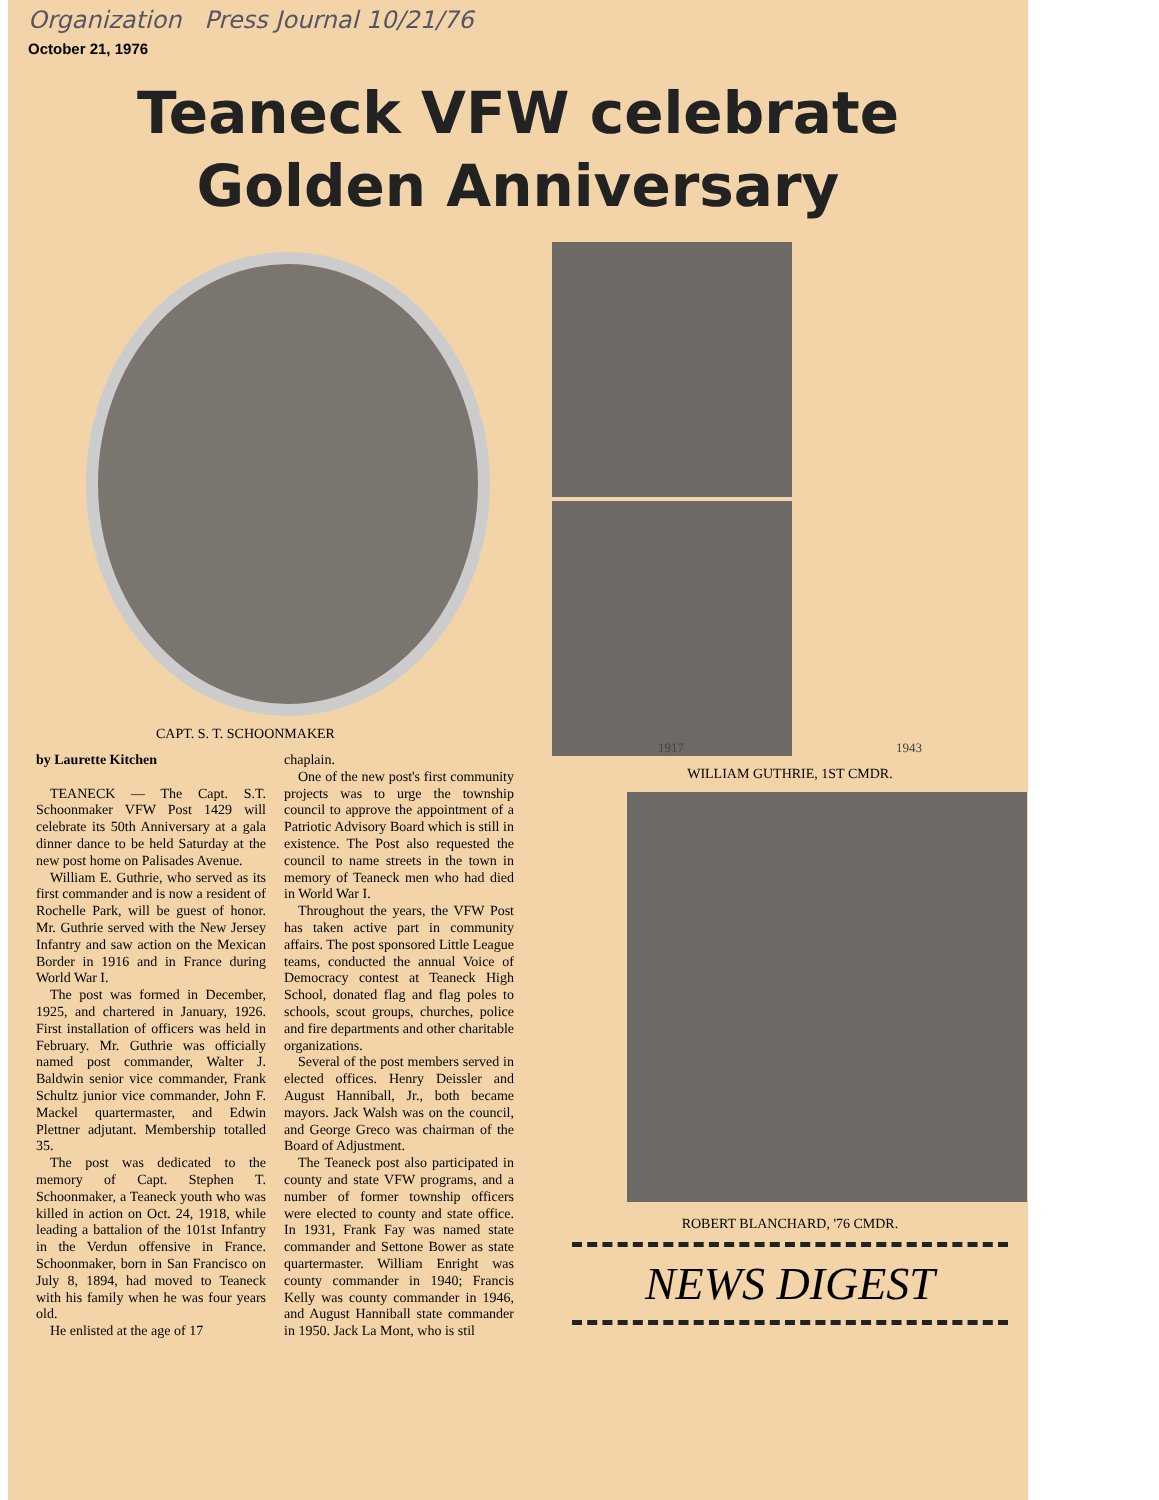Organization Press Journal 10/21/76
October 21, 1976
Teaneck VFW celebrate
Golden Anniversary
CAPT. S. T. SCHOONMAKER
by Laurette Kitchen
TEANECK — The Capt. S.T. Schoonmaker VFW Post 1429 will celebrate its 50th Anniversary at a gala dinner dance to be held Saturday at the new post home on Palisades Avenue.
William E. Guthrie, who served as its first commander and is now a resident of Rochelle Park, will be guest of honor. Mr. Guthrie served with the New Jersey Infantry and saw action on the Mexican Border in 1916 and in France during World War I.
The post was formed in December, 1925, and chartered in January, 1926. First installation of officers was held in February. Mr. Guthrie was officially named post commander, Walter J. Baldwin senior vice commander, Frank Schultz junior vice commander, John F. Mackel quartermaster, and Edwin Plettner adjutant. Membership totalled 35.
The post was dedicated to the memory of Capt. Stephen T. Schoonmaker, a Teaneck youth who was killed in action on Oct. 24, 1918, while leading a battalion of the 101st Infantry in the Verdun offensive in France. Schoonmaker, born in San Francisco on July 8, 1894, had moved to Teaneck with his family when he was four years old.
He enlisted at the age of 17
chaplain.
One of the new post's first community projects was to urge the township council to approve the appointment of a Patriotic Advisory Board which is still in existence. The Post also requested the council to name streets in the town in memory of Teaneck men who had died in World War I.
Throughout the years, the VFW Post has taken active part in community affairs. The post sponsored Little League teams, conducted the annual Voice of Democracy contest at Teaneck High School, donated flag and flag poles to schools, scout groups, churches, police and fire departments and other charitable organizations.
Several of the post members served in elected offices. Henry Deissler and August Hanniball, Jr., both became mayors. Jack Walsh was on the council, and George Greco was chairman of the Board of Adjustment.
The Teaneck post also participated in county and state VFW programs, and a number of former township officers were elected to county and state office. In 1931, Frank Fay was named state commander and Settone Bower as state quartermaster. William Enright was county commander in 1940; Francis Kelly was county commander in 1946, and August Hanniball state commander in 1950. Jack La Mont, who is stil
1917 1943
WILLIAM GUTHRIE, 1ST CMDR.
ROBERT BLANCHARD, '76 CMDR.
NEWS DIGEST